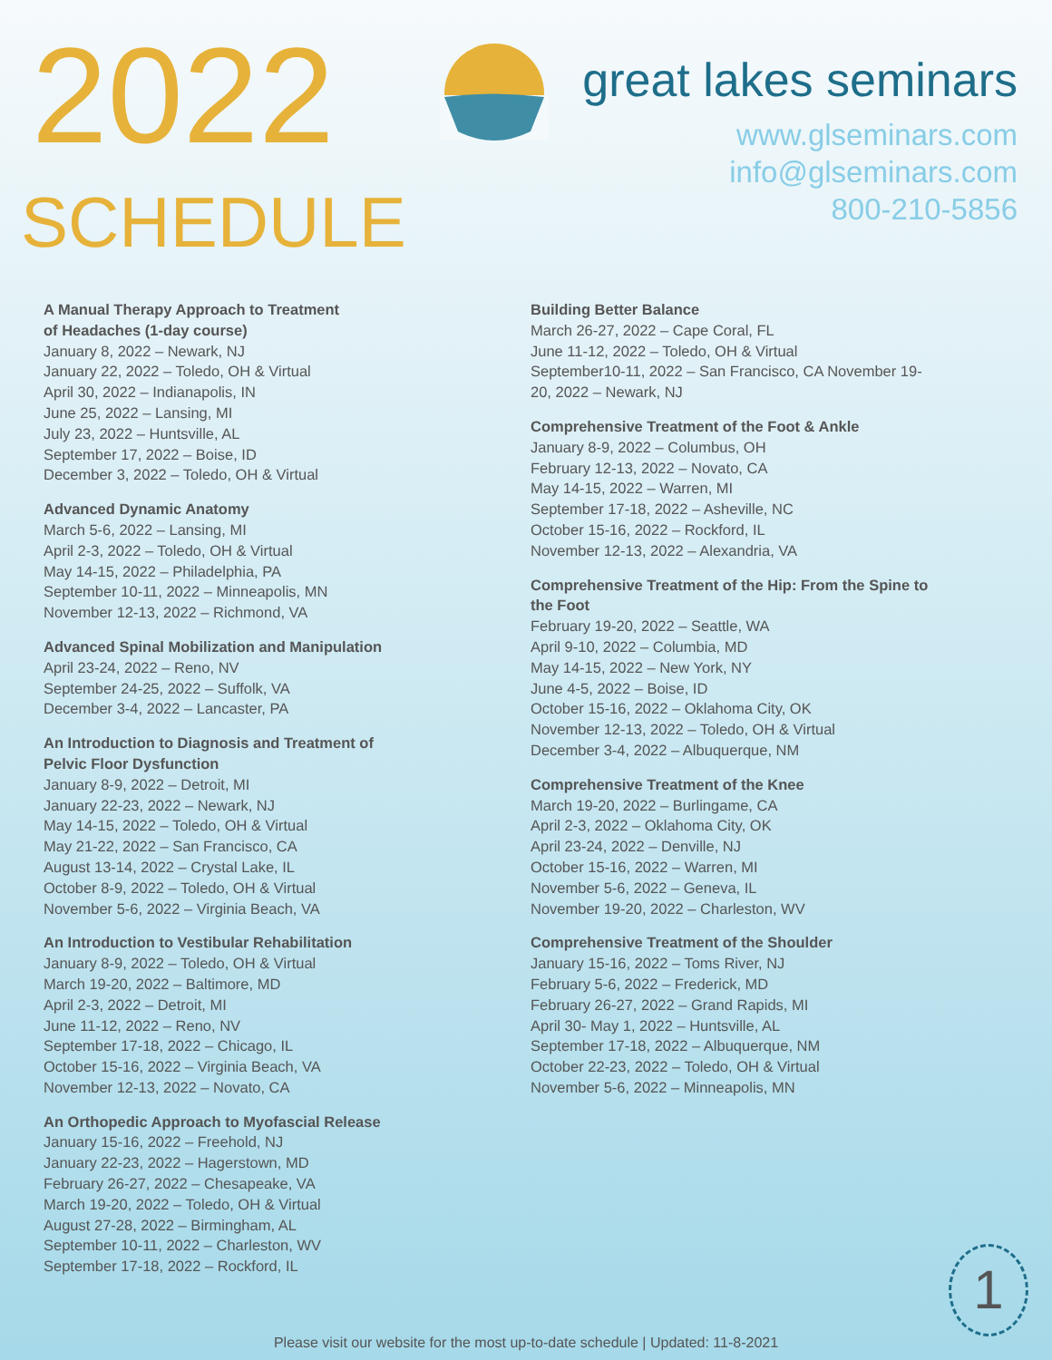2022
SCHEDULE
great lakes seminars
www.glseminars.com
info@glseminars.com
800-210-5856
A Manual Therapy Approach to Treatment
of Headaches (1-day course)
January 8, 2022 – Newark, NJ
January 22, 2022 – Toledo, OH & Virtual
April 30, 2022 – Indianapolis, IN
June 25, 2022 – Lansing, MI
July 23, 2022 – Huntsville, AL
September 17, 2022 – Boise, ID
December 3, 2022 – Toledo, OH & Virtual
Advanced Dynamic Anatomy
March 5-6, 2022 – Lansing, MI
April 2-3, 2022 – Toledo, OH & Virtual
May 14-15, 2022 – Philadelphia, PA
September 10-11, 2022 – Minneapolis, MN
November 12-13, 2022 – Richmond, VA
Advanced Spinal Mobilization and Manipulation
April 23-24, 2022 – Reno, NV
September 24-25, 2022 – Suffolk, VA
December 3-4, 2022 – Lancaster, PA
An Introduction to Diagnosis and Treatment of
Pelvic Floor Dysfunction
January 8-9, 2022 – Detroit, MI
January 22-23, 2022 – Newark, NJ
May 14-15, 2022 – Toledo, OH & Virtual
May 21-22, 2022 – San Francisco, CA
August 13-14, 2022 – Crystal Lake, IL
October 8-9, 2022 – Toledo, OH & Virtual
November 5-6, 2022 – Virginia Beach, VA
An Introduction to Vestibular Rehabilitation
January 8-9, 2022 – Toledo, OH & Virtual
March 19-20, 2022 – Baltimore, MD
April 2-3, 2022 – Detroit, MI
June 11-12, 2022 – Reno, NV
September 17-18, 2022 – Chicago, IL
October 15-16, 2022 – Virginia Beach, VA
November 12-13, 2022 – Novato, CA
An Orthopedic Approach to Myofascial Release
January 15-16, 2022 – Freehold, NJ
January 22-23, 2022 – Hagerstown, MD
February 26-27, 2022 – Chesapeake, VA
March 19-20, 2022 – Toledo, OH & Virtual
August 27-28, 2022 – Birmingham, AL
September 10-11, 2022 – Charleston, WV
September 17-18, 2022 – Rockford, IL
Building Better Balance
March 26-27, 2022 – Cape Coral, FL
June 11-12, 2022 – Toledo, OH & Virtual
September10-11, 2022 – San Francisco, CA November 19-20, 2022 – Newark, NJ
Comprehensive Treatment of the Foot & Ankle
January 8-9, 2022 – Columbus, OH
February 12-13, 2022 – Novato, CA
May 14-15, 2022 – Warren, MI
September 17-18, 2022 – Asheville, NC
October 15-16, 2022 – Rockford, IL
November 12-13, 2022 – Alexandria, VA
Comprehensive Treatment of the Hip: From the Spine to the Foot
February 19-20, 2022 – Seattle, WA
April 9-10, 2022 – Columbia, MD
May 14-15, 2022 – New York, NY
June 4-5, 2022 – Boise, ID
October 15-16, 2022 – Oklahoma City, OK
November 12-13, 2022 – Toledo, OH & Virtual
December 3-4, 2022 – Albuquerque, NM
Comprehensive Treatment of the Knee
March 19-20, 2022 – Burlingame, CA
April 2-3, 2022 – Oklahoma City, OK
April 23-24, 2022 – Denville, NJ
October 15-16, 2022 – Warren, MI
November 5-6, 2022 – Geneva, IL
November 19-20, 2022 – Charleston, WV
Comprehensive Treatment of the Shoulder
January 15-16, 2022 – Toms River, NJ
February 5-6, 2022 – Frederick, MD
February 26-27, 2022 – Grand Rapids, MI
April 30- May 1, 2022 – Huntsville, AL
September 17-18, 2022 – Albuquerque, NM
October 22-23, 2022 – Toledo, OH & Virtual
November 5-6, 2022 – Minneapolis, MN
1
Please visit our website for the most up-to-date schedule | Updated: 11-8-2021